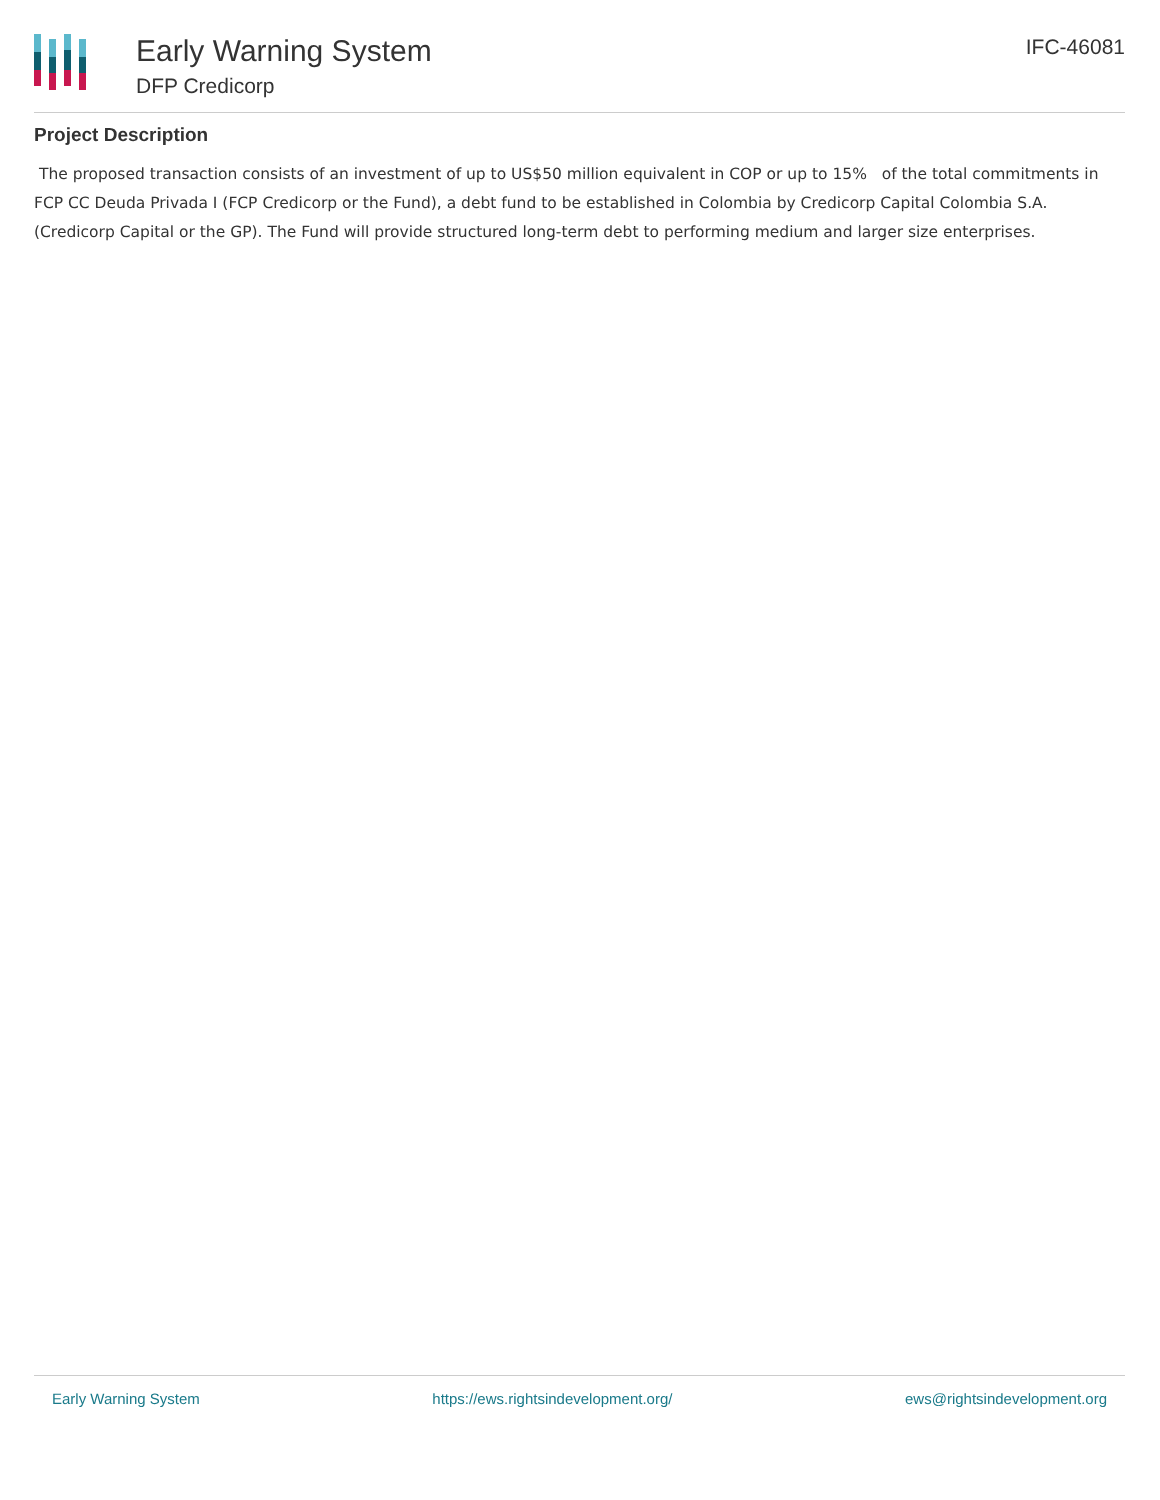Early Warning System
DFP Credicorp
IFC-46081
Project Description
The proposed transaction consists of an investment of up to US$50 million equivalent in COP or up to 15% of the total commitments in FCP CC Deuda Privada I (FCP Credicorp or the Fund), a debt fund to be established in Colombia by Credicorp Capital Colombia S.A. (Credicorp Capital or the GP). The Fund will provide structured long-term debt to performing medium and larger size enterprises.
Early Warning System https://ews.rightsindevelopment.org/ ews@rightsindevelopment.org